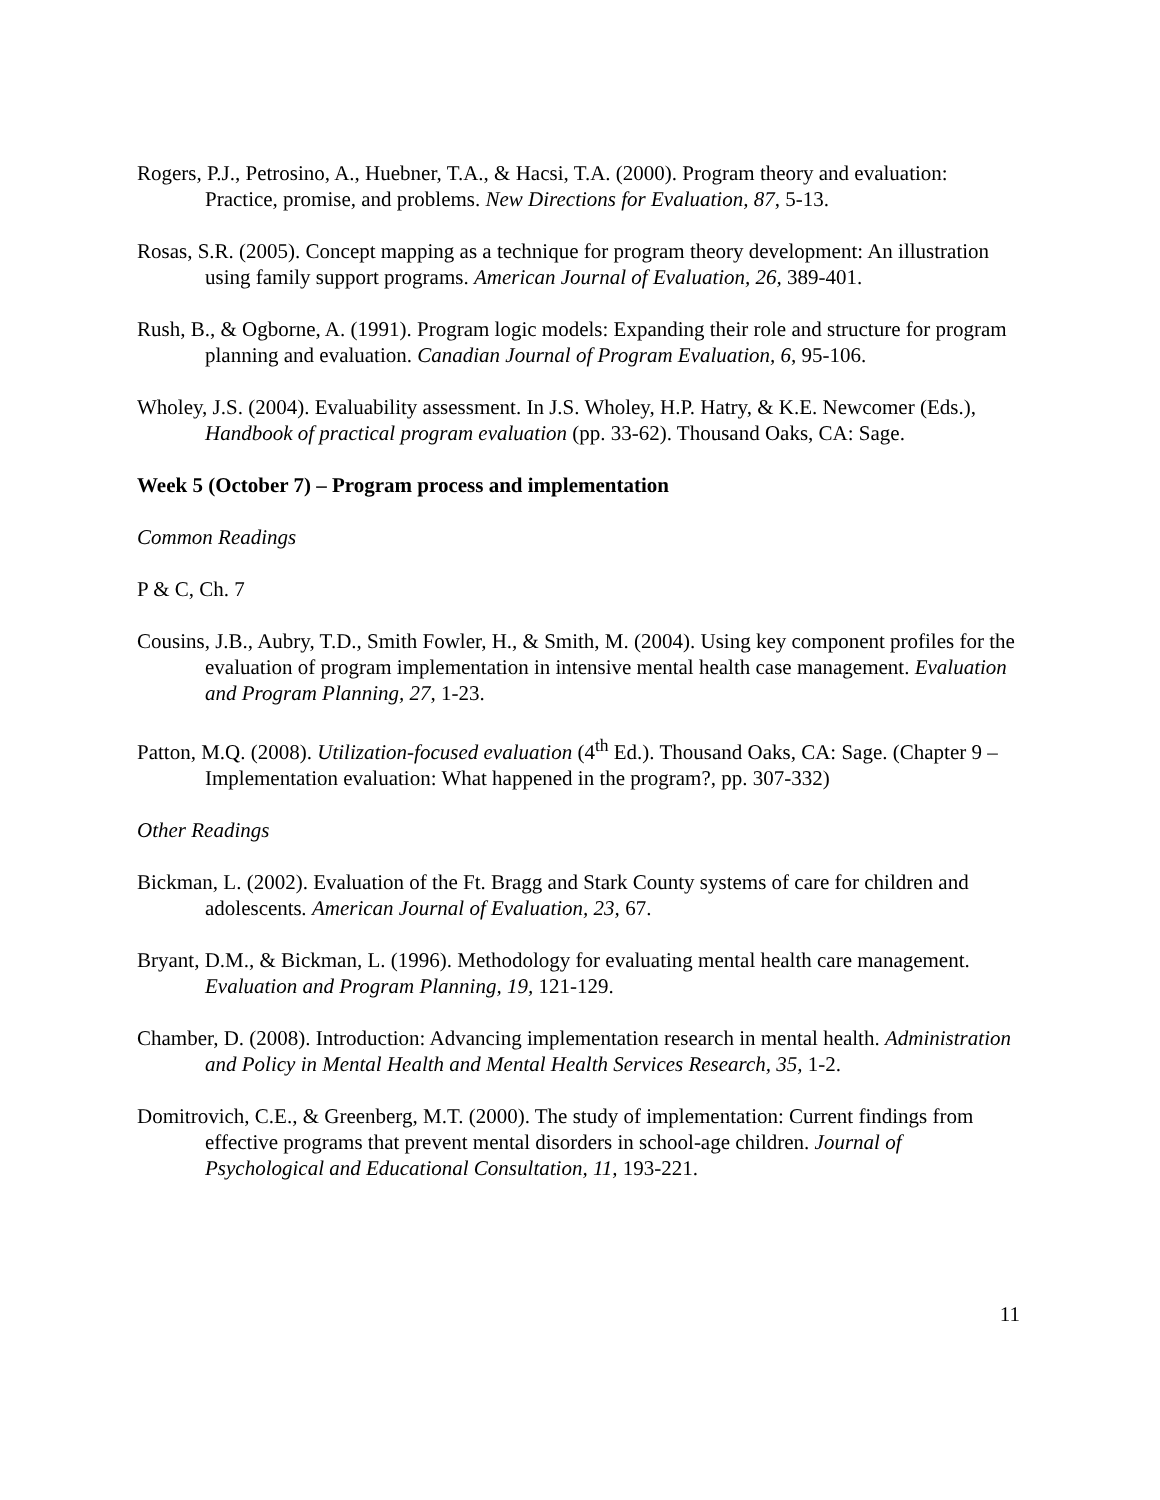Rogers, P.J., Petrosino, A., Huebner, T.A., & Hacsi, T.A. (2000). Program theory and evaluation: Practice, promise, and problems. New Directions for Evaluation, 87, 5-13.
Rosas, S.R. (2005). Concept mapping as a technique for program theory development: An illustration using family support programs. American Journal of Evaluation, 26, 389-401.
Rush, B., & Ogborne, A. (1991). Program logic models: Expanding their role and structure for program planning and evaluation. Canadian Journal of Program Evaluation, 6, 95-106.
Wholey, J.S. (2004). Evaluability assessment. In J.S. Wholey, H.P. Hatry, & K.E. Newcomer (Eds.), Handbook of practical program evaluation (pp. 33-62). Thousand Oaks, CA: Sage.
Week 5 (October 7) – Program process and implementation
Common Readings
P & C, Ch. 7
Cousins, J.B., Aubry, T.D., Smith Fowler, H., & Smith, M. (2004). Using key component profiles for the evaluation of program implementation in intensive mental health case management. Evaluation and Program Planning, 27, 1-23.
Patton, M.Q. (2008). Utilization-focused evaluation (4<sup>th</sup> Ed.). Thousand Oaks, CA: Sage. (Chapter 9 – Implementation evaluation: What happened in the program?, pp. 307-332)
Other Readings
Bickman, L. (2002). Evaluation of the Ft. Bragg and Stark County systems of care for children and adolescents. American Journal of Evaluation, 23, 67.
Bryant, D.M., & Bickman, L. (1996). Methodology for evaluating mental health care management. Evaluation and Program Planning, 19, 121-129.
Chamber, D. (2008). Introduction: Advancing implementation research in mental health. Administration and Policy in Mental Health and Mental Health Services Research, 35, 1-2.
Domitrovich, C.E., & Greenberg, M.T. (2000). The study of implementation: Current findings from effective programs that prevent mental disorders in school-age children. Journal of Psychological and Educational Consultation, 11, 193-221.
11